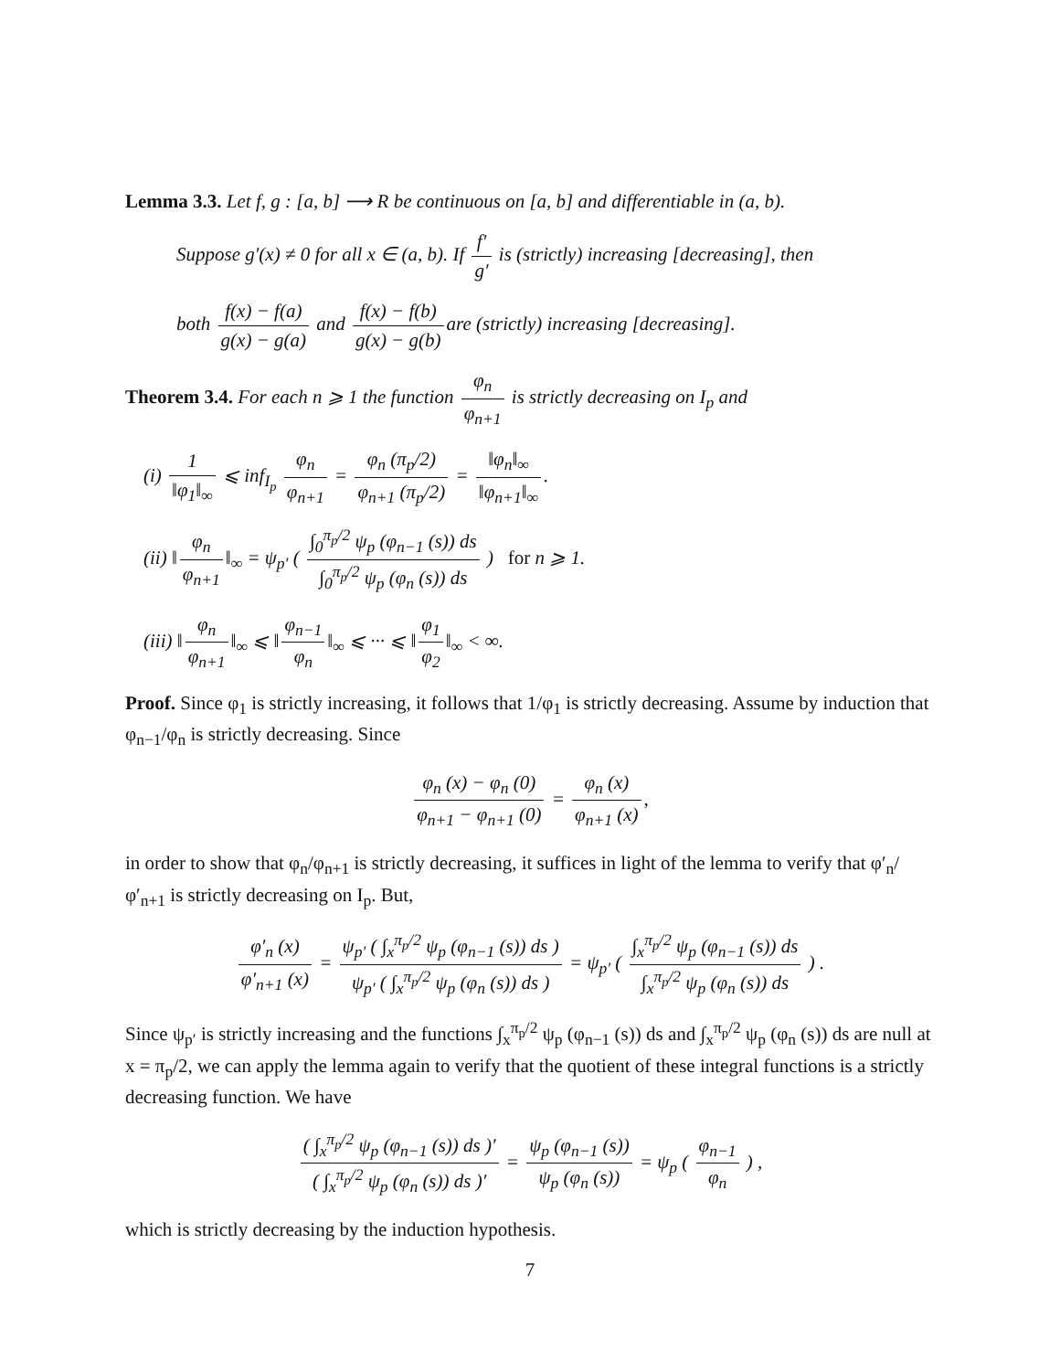Lemma 3.3. Let f, g : [a, b] ⟶ R be continuous on [a, b] and differentiable in (a, b).
Suppose g′(x) ≠ 0 for all x ∈ (a, b). If f′ g′ is (strictly) increasing [decreasing], then
both f(x) − f(a) g(x) − g(a) and f(x) − f(b) g(x) − g(b) are (strictly) increasing [decreasing].
Theorem 3.4. For each n ⩾ 1 the function φ<sub>n</sub> φ<sub>n+1</sub> is strictly decreasing on I<sub>p</sub> and
(i) 1 ‖φ<sub>1</sub>‖<sub>∞</sub> ⩽ inf<sub>I<sub>p</sub></sub> φ<sub>n</sub> φ<sub>n+1</sub> = φ<sub>n</sub> (π<sub>p</sub>/2) φ<sub>n+1</sub> (π<sub>p</sub>/2) = ‖φ<sub>n</sub>‖<sub>∞</sub> ‖φ<sub>n+1</sub>‖<sub>∞</sub>.
(ii) ‖ φ<sub>n</sub> φ<sub>n+1</sub> ‖<sub>∞</sub> = ψ<sub>p′</sub> ( ∫<sub>0</sub><sup>π<sub>p</sub>/2</sup> ψ<sub>p</sub> (φ<sub>n−1</sub> (s)) ds ∫<sub>0</sub><sup>π<sub>p</sub>/2</sup> ψ<sub>p</sub> (φ<sub>n</sub> (s)) ds ) for n ⩾ 1.
(iii) ‖ φ<sub>n</sub> φ<sub>n+1</sub> ‖<sub>∞</sub> ⩽ ‖ φ<sub>n−1</sub> φ<sub>n</sub> ‖<sub>∞</sub> ⩽ ··· ⩽ ‖ φ<sub>1</sub> φ<sub>2</sub> ‖<sub>∞</sub> < ∞.
Proof. Since φ<sub>1</sub> is strictly increasing, it follows that 1/φ<sub>1</sub> is strictly decreasing. Assume by induction that φ<sub>n−1</sub>/φ<sub>n</sub> is strictly decreasing. Since
φ<sub>n</sub> (x) − φ<sub>n</sub> (0) φ<sub>n+1</sub> − φ<sub>n+1</sub> (0) = φ<sub>n</sub> (x) φ<sub>n+1</sub> (x),
in order to show that φ<sub>n</sub>/φ<sub>n+1</sub> is strictly decreasing, it suffices in light of the lemma to verify that φ′<sub>n</sub>/φ′<sub>n+1</sub> is strictly decreasing on I<sub>p</sub>. But,
φ′<sub>n</sub> (x) φ′<sub>n+1</sub> (x) = ψ<sub>p′</sub> ( ∫<sub>x</sub><sup>π<sub>p</sub>/2</sup> ψ<sub>p</sub> (φ<sub>n−1</sub> (s)) ds ) ψ<sub>p′</sub> ( ∫<sub>x</sub><sup>π<sub>p</sub>/2</sup> ψ<sub>p</sub> (φ<sub>n</sub> (s)) ds ) = ψ<sub>p′</sub> ( ∫<sub>x</sub><sup>π<sub>p</sub>/2</sup> ψ<sub>p</sub> (φ<sub>n−1</sub> (s)) ds ∫<sub>x</sub><sup>π<sub>p</sub>/2</sup> ψ<sub>p</sub> (φ<sub>n</sub> (s)) ds ) .
Since ψ<sub>p′</sub> is strictly increasing and the functions ∫<sub>x</sub><sup>π<sub>p</sub>/2</sup> ψ<sub>p</sub> (φ<sub>n−1</sub> (s)) ds and ∫<sub>x</sub><sup>π<sub>p</sub>/2</sup> ψ<sub>p</sub> (φ<sub>n</sub> (s)) ds are null at x = π<sub>p</sub>/2, we can apply the lemma again to verify that the quotient of these integral functions is a strictly decreasing function. We have
( ∫<sub>x</sub><sup>π<sub>p</sub>/2</sup> ψ<sub>p</sub> (φ<sub>n−1</sub> (s)) ds )′ ( ∫<sub>x</sub><sup>π<sub>p</sub>/2</sup> ψ<sub>p</sub> (φ<sub>n</sub> (s)) ds )′ = ψ<sub>p</sub> (φ<sub>n−1</sub> (s)) ψ<sub>p</sub> (φ<sub>n</sub> (s)) = ψ<sub>p</sub> ( φ<sub>n−1</sub> φ<sub>n</sub> ) ,
which is strictly decreasing by the induction hypothesis.
7